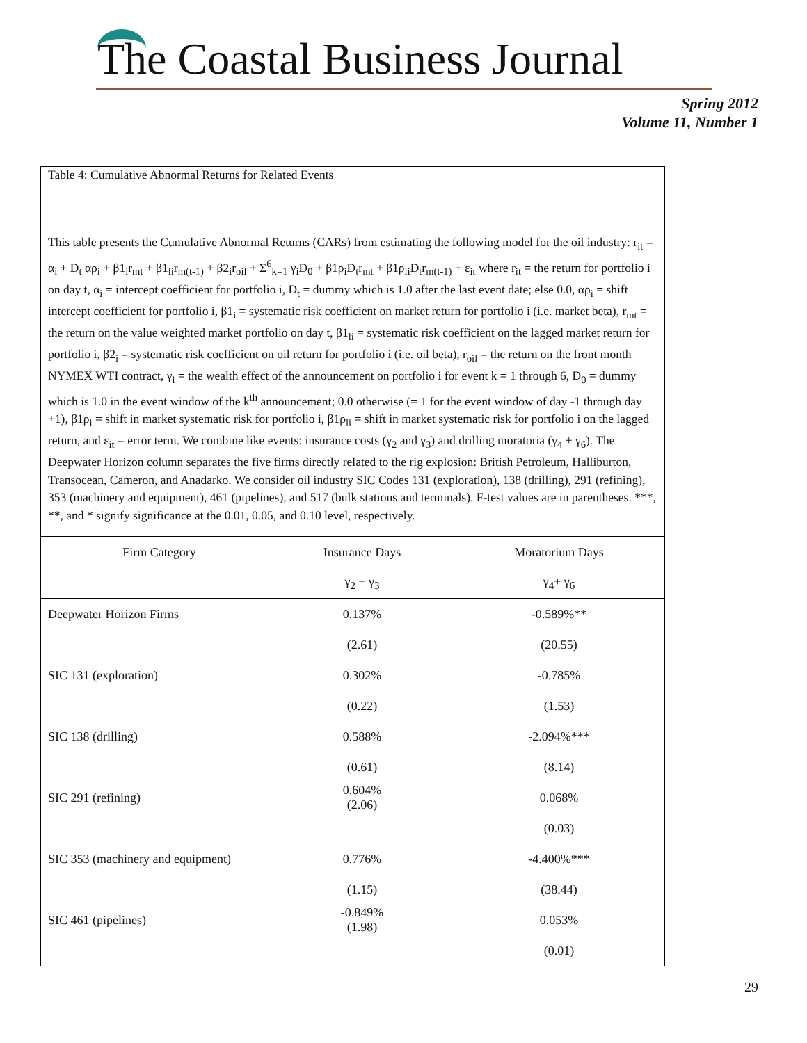The Coastal Business Journal
Spring 2012
Volume 11, Number 1
Table 4: Cumulative Abnormal Returns for Related Events
This table presents the Cumulative Abnormal Returns (CARs) from estimating the following model for the oil industry: r<sub>it</sub> = α<sub>i</sub> + D<sub>t</sub> αρ<sub>i</sub> + β1<sub>i</sub>r<sub>mt</sub> + β1<sub>li</sub>r<sub>m(t-1)</sub> + β2<sub>i</sub>r<sub>oil</sub> + Σ<sup>6</sup><sub>k=1</sub> γ<sub>i</sub>D<sub>0</sub> + β1ρ<sub>i</sub>D<sub>t</sub>r<sub>mt</sub> + β1ρ<sub>li</sub>D<sub>t</sub>r<sub>m(t-1)</sub> + ε<sub>it</sub> where r<sub>it</sub> = the return for portfolio i on day t, α<sub>i</sub> = intercept coefficient for portfolio i, D<sub>t</sub> = dummy which is 1.0 after the last event date; else 0.0, αρ<sub>i</sub> = shift intercept coefficient for portfolio i, β1<sub>i</sub> = systematic risk coefficient on market return for portfolio i (i.e. market beta), r<sub>mt</sub> = the return on the value weighted market portfolio on day t, β1<sub>li</sub> = systematic risk coefficient on the lagged market return for portfolio i, β2<sub>i</sub> = systematic risk coefficient on oil return for portfolio i (i.e. oil beta), r<sub>oil</sub> = the return on the front month NYMEX WTI contract, γ<sub>i</sub> = the wealth effect of the announcement on portfolio i for event k = 1 through 6, D<sub>0</sub> = dummy which is 1.0 in the event window of the k<sup>th</sup> announcement; 0.0 otherwise (= 1 for the event window of day -1 through day +1), β1ρ<sub>i</sub> = shift in market systematic risk for portfolio i, β1ρ<sub>li</sub> = shift in market systematic risk for portfolio i on the lagged return, and ε<sub>it</sub> = error term. We combine like events: insurance costs (γ<sub>2</sub> and γ<sub>3</sub>) and drilling moratoria (γ<sub>4</sub> + γ<sub>6</sub>). The Deepwater Horizon column separates the five firms directly related to the rig explosion: British Petroleum, Halliburton, Transocean, Cameron, and Anadarko. We consider oil industry SIC Codes 131 (exploration), 138 (drilling), 291 (refining), 353 (machinery and equipment), 461 (pipelines), and 517 (bulk stations and terminals). F-test values are in parentheses. ***, **, and * signify significance at the 0.01, 0.05, and 0.10 level, respectively.
| Firm Category | Insurance Days | Moratorium Days |
| --- | --- | --- |
| | γ<sub>2</sub> + γ<sub>3</sub> | γ<sub>4</sub>+ γ<sub>6</sub> |
| Deepwater Horizon Firms | 0.137% | -0.589%** |
| | (2.61) | (20.55) |
| SIC 131 (exploration) | 0.302% | -0.785% |
| | (0.22) | (1.53) |
| SIC 138 (drilling) | 0.588% | -2.094%*** |
| | (0.61) | (8.14) |
| SIC 291 (refining) | 0.604% (2.06) | 0.068% |
| | | (0.03) |
| SIC 353 (machinery and equipment) | 0.776% | -4.400%*** |
| | (1.15) | (38.44) |
| SIC 461 (pipelines) | -0.849% (1.98) | 0.053% |
| | | (0.01) |
29